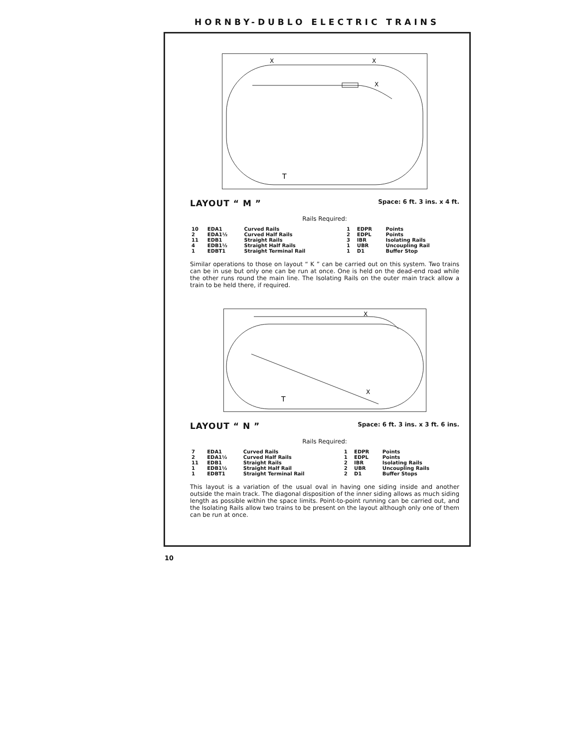HORNBY-DUBLO ELECTRIC TRAINS
X
X
X
T
LAYOUT “ M ”
Space: 6 ft. 3 ins. x 4 ft.
Rails Required:
| 10 | EDA1 | Curved Rails | 1 | EDPR | Points |
| 2 | EDA1½ | Curved Half Rails | 2 | EDPL | Points |
| 11 | EDB1 | Straight Rails | 3 | IBR | Isolating Rails |
| 4 | EDB1½ | Straight Half Rails | 1 | UBR | Uncoupling Rail |
| 1 | EDBT1 | Straight Terminal Rail | 1 | D1 | Buffer Stop |
Similar operations to those on layout “ K ” can be carried out on this system. Two trains can be in use but only one can be run at once. One is held on the dead-end road while the other runs round the main line. The Isolating Rails on the outer main track allow a train to be held there, if required.
X
X
T
LAYOUT “ N ”
Space: 6 ft. 3 ins. x 3 ft. 6 ins.
Rails Required:
| 7 | EDA1 | Curved Rails | 1 | EDPR | Points |
| 2 | EDA1½ | Curved Half Rails | 1 | EDPL | Points |
| 11 | EDB1 | Straight Rails | 2 | IBR | Isolating Rails |
| 1 | EDB1½ | Straight Half Rail | 2 | UBR | Uncoupling Rails |
| 1 | EDBT1 | Straight Terminal Rail | 2 | D1 | Buffer Stops |
This layout is a variation of the usual oval in having one siding inside and another outside the main track. The diagonal disposition of the inner siding allows as much siding length as possible within the space limits. Point-to-point running can be carried out, and the Isolating Rails allow two trains to be present on the layout although only one of them can be run at once.
10